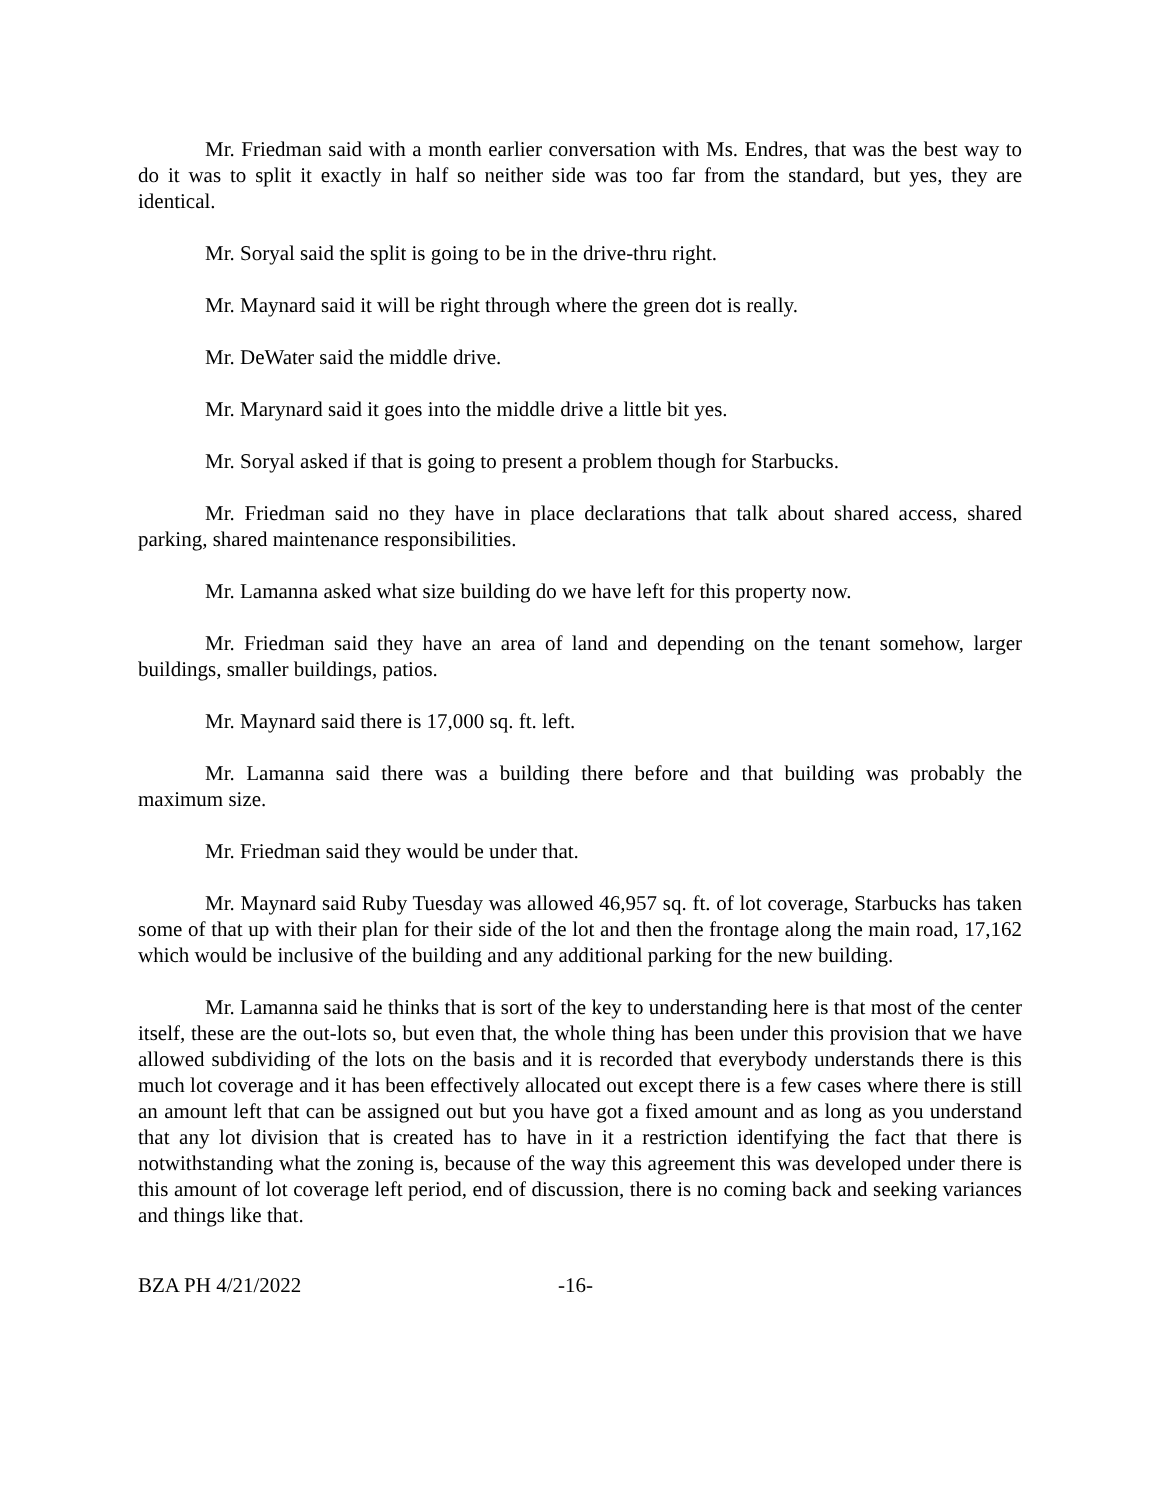Mr. Friedman said with a month earlier conversation with Ms. Endres, that was the best way to do it was to split it exactly in half so neither side was too far from the standard, but yes, they are identical.
Mr. Soryal said the split is going to be in the drive-thru right.
Mr. Maynard said it will be right through where the green dot is really.
Mr. DeWater said the middle drive.
Mr. Marynard said it goes into the middle drive a little bit yes.
Mr. Soryal asked if that is going to present a problem though for Starbucks.
Mr. Friedman said no they have in place declarations that talk about shared access, shared parking, shared maintenance responsibilities.
Mr. Lamanna asked what size building do we have left for this property now.
Mr. Friedman said they have an area of land and depending on the tenant somehow, larger buildings, smaller buildings, patios.
Mr. Maynard said there is 17,000 sq. ft. left.
Mr. Lamanna said there was a building there before and that building was probably the maximum size.
Mr. Friedman said they would be under that.
Mr. Maynard said Ruby Tuesday was allowed 46,957 sq. ft. of lot coverage, Starbucks has taken some of that up with their plan for their side of the lot and then the frontage along the main road, 17,162 which would be inclusive of the building and any additional parking for the new building.
Mr. Lamanna said he thinks that is sort of the key to understanding here is that most of the center itself, these are the out-lots so, but even that, the whole thing has been under this provision that we have allowed subdividing of the lots on the basis and it is recorded that everybody understands there is this much lot coverage and it has been effectively allocated out except there is a few cases where there is still an amount left that can be assigned out but you have got a fixed amount and as long as you understand that any lot division that is created has to have in it a restriction identifying the fact that there is notwithstanding what the zoning is, because of the way this agreement this was developed under there is this amount of lot coverage left period, end of discussion, there is no coming back and seeking variances and things like that.
BZA PH 4/21/2022 -16-